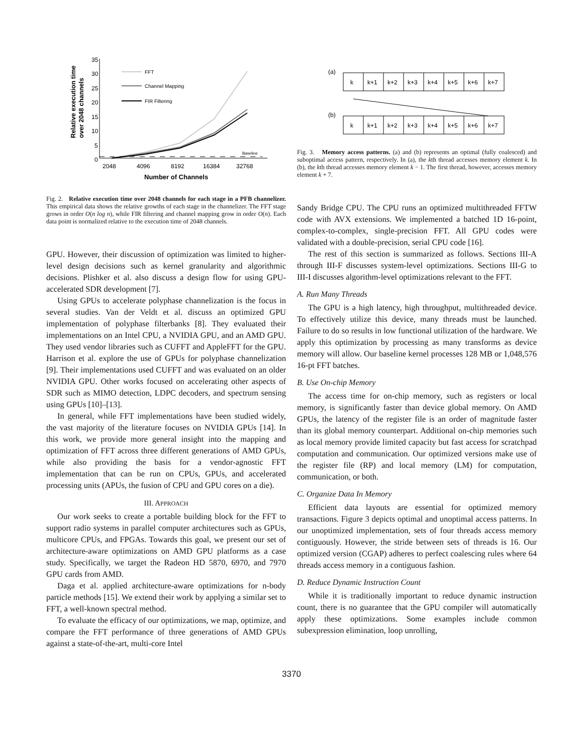35
30
25
20
15
10
5
0
2048
4096
8192
16384
32768
Number of Channels
Relative execution time
over 2048 channels
Baseline
FFT
Channel Mapping
FIR Filtering
Fig. 2. Relative execution time over 2048 channels for each stage in a PFB channelizer. This empirical data shows the relative growths of each stage in the channelizer. The FFT stage grows in order O(n log n), while FIR filtering and channel mapping grow in order O(n). Each data point is normalized relative to the execution time of 2048 channels.
GPU. However, their discussion of optimization was limited to higher-level design decisions such as kernel granularity and algorithmic decisions. Plishker et al. also discuss a design flow for using GPU-accelerated SDR development [7].
Using GPUs to accelerate polyphase channelization is the focus in several studies. Van der Veldt et al. discuss an optimized GPU implementation of polyphase filterbanks [8]. They evaluated their implementations on an Intel CPU, a NVIDIA GPU, and an AMD GPU. They used vendor libraries such as CUFFT and AppleFFT for the GPU. Harrison et al. explore the use of GPUs for polyphase channelization [9]. Their implementations used CUFFT and was evaluated on an older NVIDIA GPU. Other works focused on accelerating other aspects of SDR such as MIMO detection, LDPC decoders, and spectrum sensing using GPUs [10]–[13].
In general, while FFT implementations have been studied widely, the vast majority of the literature focuses on NVIDIA GPUs [14]. In this work, we provide more general insight into the mapping and optimization of FFT across three different generations of AMD GPUs, while also providing the basis for a vendor-agnostic FFT implementation that can be run on CPUs, GPUs, and accelerated processing units (APUs, the fusion of CPU and GPU cores on a die).
III. APPROACH
Our work seeks to create a portable building block for the FFT to support radio systems in parallel computer architectures such as GPUs, multicore CPUs, and FPGAs. Towards this goal, we present our set of architecture-aware optimizations on AMD GPU platforms as a case study. Specifically, we target the Radeon HD 5870, 6970, and 7970 GPU cards from AMD.
Daga et al. applied architecture-aware optimizations for n-body particle methods [15]. We extend their work by applying a similar set to FFT, a well-known spectral method.
To evaluate the efficacy of our optimizations, we map, optimize, and compare the FFT performance of three generations of AMD GPUs against a state-of-the-art, multi-core Intel
(a)
(b)
k
k+1
k+2
k+3
k+4
k+5
k+6
k+7
k
k+1
k+2
k+3
k+4
k+5
k+6
k+7
Fig. 3. Memory access patterns. (a) and (b) represents an optimal (fully coalesced) and suboptimal access pattern, respectively. In (a), the kth thread accesses memory element k. In (b), the kth thread accesses memory element k − 1. The first thread, however, accesses memory element k + 7.
Sandy Bridge CPU. The CPU runs an optimized multithreaded FFTW code with AVX extensions. We implemented a batched 1D 16-point, complex-to-complex, single-precision FFT. All GPU codes were validated with a double-precision, serial CPU code [16].
The rest of this section is summarized as follows. Sections III-A through III-F discusses system-level optimizations. Sections III-G to III-I discusses algorithm-level optimizations relevant to the FFT.
A. Run Many Threads
The GPU is a high latency, high throughput, multithreaded device. To effectively utilize this device, many threads must be launched. Failure to do so results in low functional utilization of the hardware. We apply this optimization by processing as many transforms as device memory will allow. Our baseline kernel processes 128 MB or 1,048,576 16-pt FFT batches.
B. Use On-chip Memory
The access time for on-chip memory, such as registers or local memory, is significantly faster than device global memory. On AMD GPUs, the latency of the register file is an order of magnitude faster than its global memory counterpart. Additional on-chip memories such as local memory provide limited capacity but fast access for scratchpad computation and communication. Our optimized versions make use of the register file (RP) and local memory (LM) for computation, communication, or both.
C. Organize Data In Memory
Efficient data layouts are essential for optimized memory transactions. Figure 3 depicts optimal and unoptimal access patterns. In our unoptimized implementation, sets of four threads access memory contiguously. However, the stride between sets of threads is 16. Our optimized version (CGAP) adheres to perfect coalescing rules where 64 threads access memory in a contiguous fashion.
D. Reduce Dynamic Instruction Count
While it is traditionally important to reduce dynamic instruction count, there is no guarantee that the GPU compiler will automatically apply these optimizations. Some examples include common subexpression elimination, loop unrolling,
3370